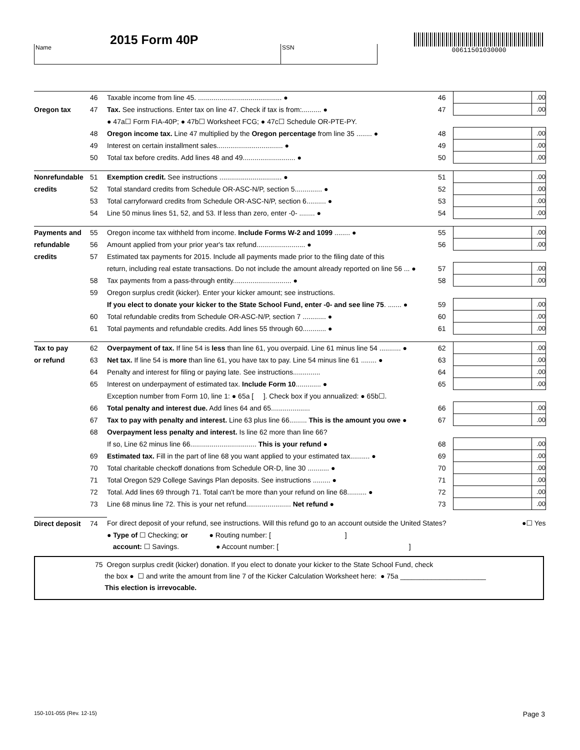2015 Form 40P
Name SSN
00611501030000
| | 46 | Taxable income from line 45. ........................................... ● | 46 | | .00 |
| Oregon tax | 47 | Tax. See instructions. Enter tax on line 47. Check if tax is from:.......... ● | 47 | | .00 |
| | | ● 47a☐ Form FIA-40P; ● 47b☐ Worksheet FCG; ● 47c☐ Schedule OR-PTE-PY. | | | |
| | 48 | Oregon income tax. Line 47 multiplied by the Oregon percentage from line 35 ........ ● | 48 | | .00 |
| | 49 | Interest on certain installment sales.................................. ● | 49 | | .00 |
| | 50 | Total tax before credits. Add lines 48 and 49........................... ● | 50 | | .00 |
| Nonrefundable | 51 | Exemption credit. See instructions ................................ ● | 51 | | .00 |
| credits | 52 | Total standard credits from Schedule OR-ASC-N/P, section 5.............. ● | 52 | | .00 |
| | 53 | Total carryforward credits from Schedule OR-ASC-N/P, section 6.......... ● | 53 | | .00 |
| | 54 | Line 50 minus lines 51, 52, and 53. If less than zero, enter -0- ........ ● | 54 | | .00 |
| Payments and | 55 | Oregon income tax withheld from income. Include Forms W-2 and 1099 ........ ● | 55 | | .00 |
| refundable | 56 | Amount applied from your prior year's tax refund......................... ● | 56 | | .00 |
| credits | 57 | Estimated tax payments for 2015. Include all payments made prior to the filing date of this | | | |
| | | return, including real estate transactions. Do not include the amount already reported on line 56 ... ● | 57 | | .00 |
| | 58 | Tax payments from a pass-through entity.............................. ● | 58 | | .00 |
| | 59 | Oregon surplus credit (kicker). Enter your kicker amount; see instructions. | | | |
| | | If you elect to donate your kicker to the State School Fund, enter -0- and see line 75 . ....... ● | 59 | | .00 |
| | 60 | Total refundable credits from Schedule OR-ASC-N/P, section 7 ............ ● | 60 | | .00 |
| | 61 | Total payments and refundable credits. Add lines 55 through 60............ ● | 61 | | .00 |
| Tax to pay | 62 | Overpayment of tax. If line 54 is less than line 61, you overpaid. Line 61 minus line 54 ........... ● | 62 | | .00 |
| or refund | 63 | Net tax. If line 54 is more than line 61, you have tax to pay. Line 54 minus line 61 ........ ● | 63 | | .00 |
| | 64 | Penalty and interest for filing or paying late. See instructions.............. | 64 | | .00 |
| | 65 | Interest on underpayment of estimated tax. Include Form 10 ............. ● | 65 | | .00 |
| | | Exception number from Form 10, line 1: ● 65a [ ]. Check box if you annualized: ● 65b☐. | | | |
| | 66 | Total penalty and interest due. Add lines 64 and 65.................... | 66 | | .00 |
| | 67 | Tax to pay with penalty and interest. Line 63 plus line 66......... This is the amount you owe ● | 67 | | .00 |
| | 68 | Overpayment less penalty and interest. Is line 62 more than line 66? | | | |
| | | If so, Line 62 minus line 66.................................. This is your refund ● | 68 | | .00 |
| | 69 | Estimated tax. Fill in the part of line 68 you want applied to your estimated tax.......... ● | 69 | | .00 |
| | 70 | Total charitable checkoff donations from Schedule OR-D, line 30 ........... ● | 70 | | .00 |
| | 71 | Total Oregon 529 College Savings Plan deposits. See instructions ......... ● | 71 | | .00 |
| | 72 | Total. Add lines 69 through 71. Total can't be more than your refund on line 68.......... ● | 72 | | .00 |
| | 73 | Line 68 minus line 72. This is your net refund....................... Net refund ● | 73 | | .00 |
| Direct deposit | 74 | For direct deposit of your refund, see instructions. Will this refund go to an account outside the United States? ●☐ Yes | | | |
| | | ● Type of ☐ Checking; or ● Routing number: [ ] | | | |
| | | account: ☐ Savings. ● Account number: [ ] | | | |
75 Oregon surplus credit (kicker) donation. If you elect to donate your kicker to the State School Fund, check
the box ● ☐ and write the amount from line 7 of the Kicker Calculation Worksheet here: ● 75a ______________________
This election is irrevocable.
150-101-055 (Rev. 12-15) Page 3